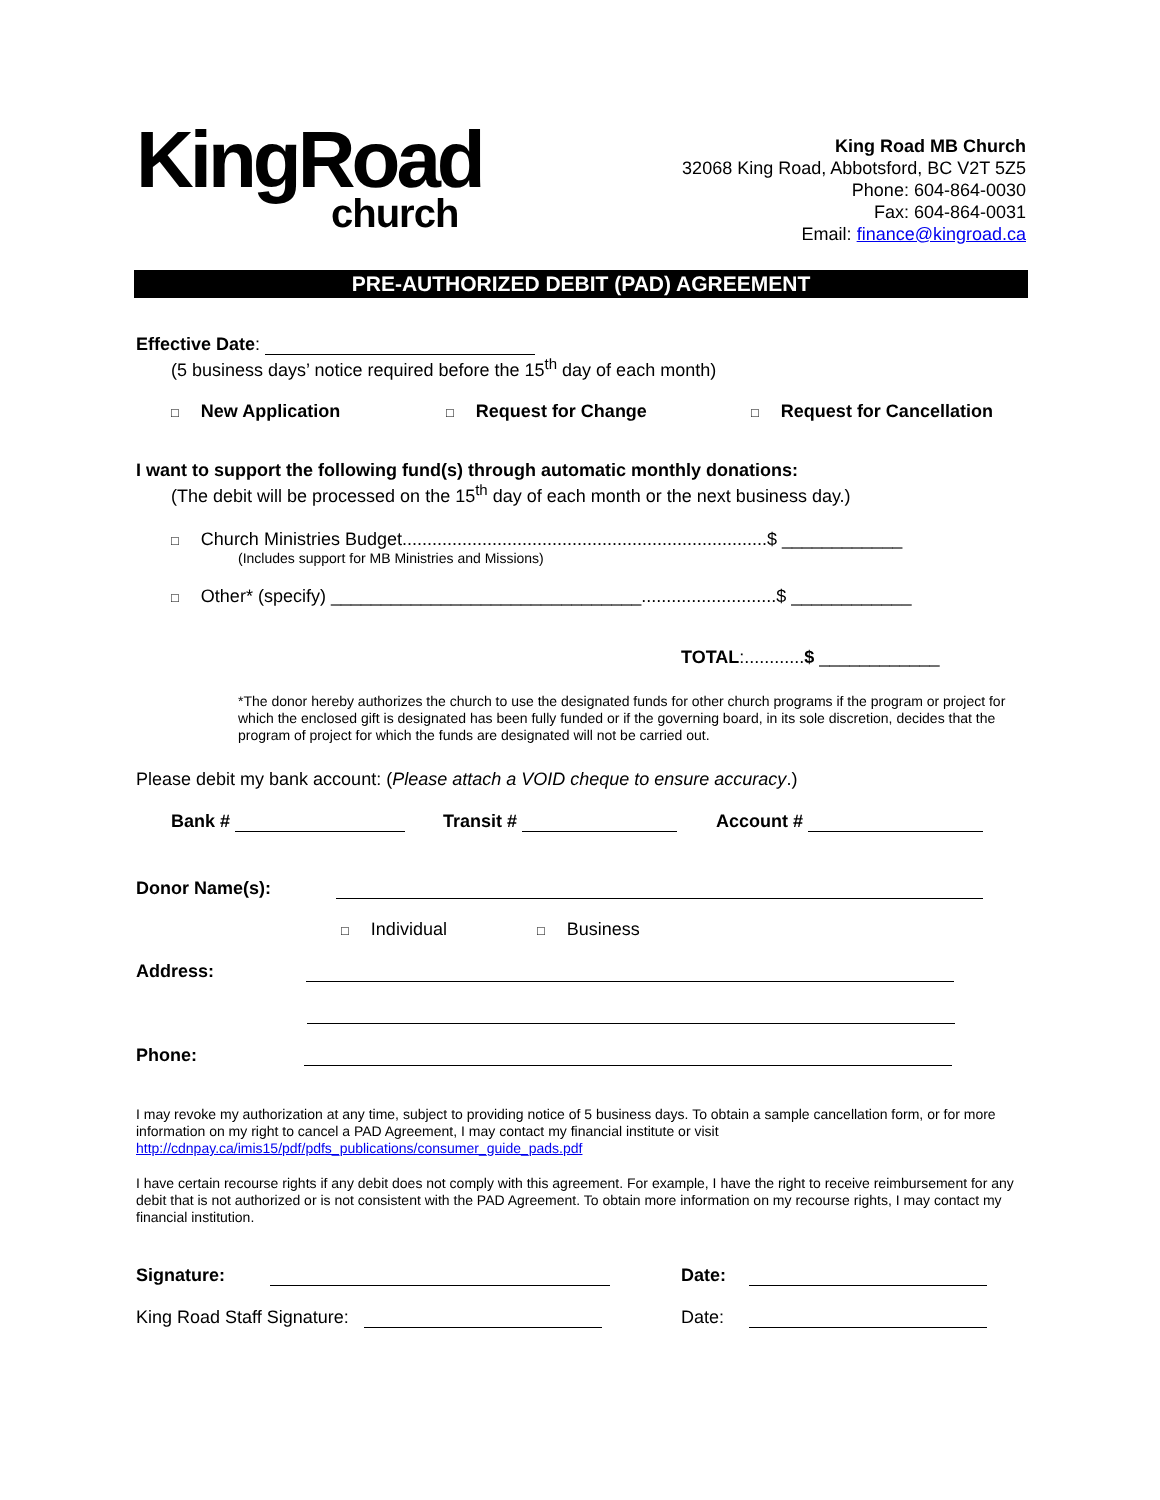KingRoad
church
King Road MB Church
32068 King Road, Abbotsford, BC V2T 5Z5
Phone: 604-864-0030
Fax: 604-864-0031
Email: finance@kingroad.ca
PRE-AUTHORIZED DEBIT (PAD) AGREEMENT
Effective Date:
(5 business days’ notice required before the 15<sup>th</sup> day of each month)
□ New Application □ Request for Change □ Request for Cancellation
I want to support the following fund(s) through automatic monthly donations:
(The debit will be processed on the 15<sup>th</sup> day of each month or the next business day.)
□ Church Ministries Budget.........................................................................$ ____________
(Includes support for MB Ministries and Missions)
□ Other* (specify) _______________________________...........................$ ____________
TOTAL:............$ ____________
*The donor hereby authorizes the church to use the designated funds for other church programs if the program or project for which the enclosed gift is designated has been fully funded or if the governing board, in its sole discretion, decides that the program of project for which the funds are designated will not be carried out.
Please debit my bank account: (Please attach a VOID cheque to ensure accuracy.)
Bank # Transit # Account #
Donor Name(s):
□ Individual □ Business
Address:
Phone:
I may revoke my authorization at any time, subject to providing notice of 5 business days. To obtain a sample cancellation form, or for more information on my right to cancel a PAD Agreement, I may contact my financial institute or visit http://cdnpay.ca/imis15/pdf/pdfs_publications/consumer_guide_pads.pdf
I have certain recourse rights if any debit does not comply with this agreement. For example, I have the right to receive reimbursement for any debit that is not authorized or is not consistent with the PAD Agreement. To obtain more information on my recourse rights, I may contact my financial institution.
Signature: Date:
King Road Staff Signature: Date: